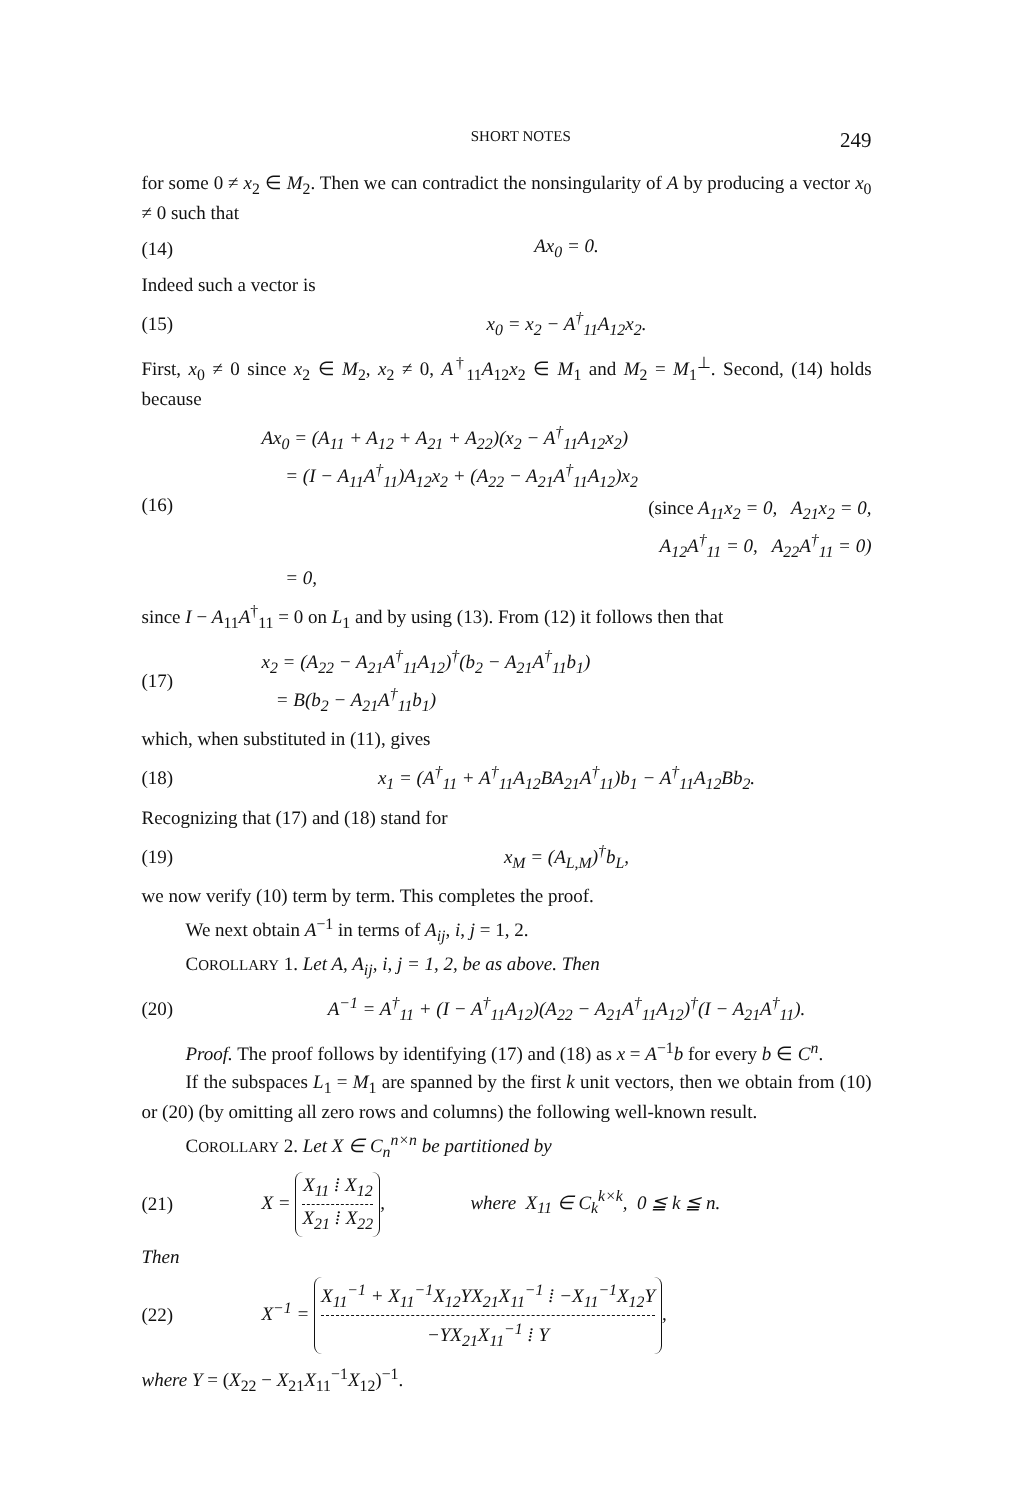SHORT NOTES 249
for some 0 ≠ x<sub>2</sub> ∈ M<sub>2</sub>. Then we can contradict the nonsingularity of A by producing a vector x<sub>0</sub> ≠ 0 such that
(14) Ax<sub>0</sub> = 0.
Indeed such a vector is
(15) x<sub>0</sub> = x<sub>2</sub> − A<sup>†</sup><sub>11</sub>A<sub>12</sub>x<sub>2</sub>.
First, x<sub>0</sub> ≠ 0 since x<sub>2</sub> ∈ M<sub>2</sub>, x<sub>2</sub> ≠ 0, A<sup>†</sup><sub>11</sub>A<sub>12</sub>x<sub>2</sub> ∈ M<sub>1</sub> and M<sub>2</sub> = M<sub>1</sub><sup>⊥</sup>. Second, (14) holds because
(16)
Ax<sub>0</sub> = (A<sub>11</sub> + A<sub>12</sub> + A<sub>21</sub> + A<sub>22</sub>)(x<sub>2</sub> − A<sup>†</sup><sub>11</sub>A<sub>12</sub>x<sub>2</sub>)
= (I − A<sub>11</sub>A<sup>†</sup><sub>11</sub>)A<sub>12</sub>x<sub>2</sub> + (A<sub>22</sub> − A<sub>21</sub>A<sup>†</sup><sub>11</sub>A<sub>12</sub>)x<sub>2</sub>
(since A<sub>11</sub>x<sub>2</sub> = 0, A<sub>21</sub>x<sub>2</sub> = 0,
A<sub>12</sub>A<sup>†</sup><sub>11</sub> = 0, A<sub>22</sub>A<sup>†</sup><sub>11</sub> = 0)
= 0,
since I − A<sub>11</sub>A<sup>†</sup><sub>11</sub> = 0 on L<sub>1</sub> and by using (13). From (12) it follows then that
(17)
x<sub>2</sub> = (A<sub>22</sub> − A<sub>21</sub>A<sup>†</sup><sub>11</sub>A<sub>12</sub>)<sup>†</sup>(b<sub>2</sub> − A<sub>21</sub>A<sup>†</sup><sub>11</sub>b<sub>1</sub>)
= B(b<sub>2</sub> − A<sub>21</sub>A<sup>†</sup><sub>11</sub>b<sub>1</sub>)
which, when substituted in (11), gives
(18) x<sub>1</sub> = (A<sup>†</sup><sub>11</sub> + A<sup>†</sup><sub>11</sub>A<sub>12</sub>BA<sub>21</sub>A<sup>†</sup><sub>11</sub>)b<sub>1</sub> − A<sup>†</sup><sub>11</sub>A<sub>12</sub>Bb<sub>2</sub>.
Recognizing that (17) and (18) stand for
(19) x<sub>M</sub> = (A<sub>L,M</sub>)<sup>†</sup>b<sub>L</sub>,
we now verify (10) term by term. This completes the proof.
We next obtain A<sup>−1</sup> in terms of A<sub>ij</sub>, i, j = 1, 2.
COROLLARY 1. Let A, A<sub>ij</sub>, i, j = 1, 2, be as above. Then
(20) A<sup>−1</sup> = A<sup>†</sup><sub>11</sub> + (I − A<sup>†</sup><sub>11</sub>A<sub>12</sub>)(A<sub>22</sub> − A<sub>21</sub>A<sup>†</sup><sub>11</sub>A<sub>12</sub>)<sup>†</sup>(I − A<sub>21</sub>A<sup>†</sup><sub>11</sub>).
Proof. The proof follows by identifying (17) and (18) as x = A<sup>−1</sup>b for every b ∈ C<sup>n</sup>.
If the subspaces L<sub>1</sub> = M<sub>1</sub> are spanned by the first k unit vectors, then we obtain from (10) or (20) (by omitting all zero rows and columns) the following well-known result.
COROLLARY 2. Let X ∈ C<sub>n</sub><sup>n×n</sup> be partitioned by
(21) X =
X<sub>11</sub> ⁞ X<sub>12</sub>
X<sub>21</sub> ⁞ X<sub>22</sub>
, where X<sub>11</sub> ∈ C<sub>k</sub><sup>k×k</sup>, 0 ≦ k ≦ n.
Then
(22) X<sup>−1</sup> =
X<sub>11</sub><sup>−1</sup> + X<sub>11</sub><sup>−1</sup>X<sub>12</sub>YX<sub>21</sub>X<sub>11</sub><sup>−1</sup> ⁞ −X<sub>11</sub><sup>−1</sup>X<sub>12</sub>Y
−YX<sub>21</sub>X<sub>11</sub><sup>−1</sup> ⁞ Y
,
where Y = (X<sub>22</sub> − X<sub>21</sub>X<sub>11</sub><sup>−1</sup>X<sub>12</sub>)<sup>−1</sup>.